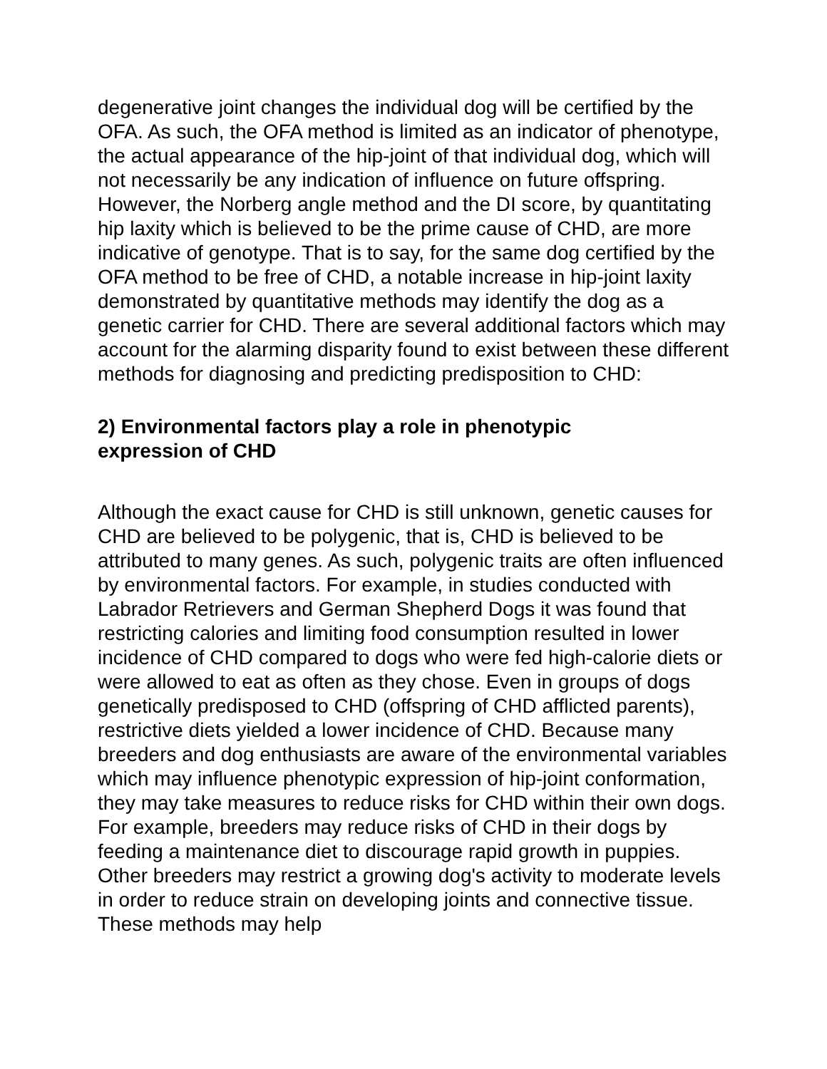degenerative joint changes the individual dog will be certified by the OFA. As such, the OFA method is limited as an indicator of phenotype, the actual appearance of the hip-joint of that individual dog, which will not necessarily be any indication of influence on future offspring. However, the Norberg angle method and the DI score, by quantitating hip laxity which is believed to be the prime cause of CHD, are more indicative of genotype. That is to say, for the same dog certified by the OFA method to be free of CHD, a notable increase in hip-joint laxity demonstrated by quantitative methods may identify the dog as a genetic carrier for CHD. There are several additional factors which may account for the alarming disparity found to exist between these different methods for diagnosing and predicting predisposition to CHD:
2) Environmental factors play a role in phenotypic
expression of CHD
Although the exact cause for CHD is still unknown, genetic causes for CHD are believed to be polygenic, that is, CHD is believed to be attributed to many genes. As such, polygenic traits are often influenced by environmental factors. For example, in studies conducted with Labrador Retrievers and German Shepherd Dogs it was found that restricting calories and limiting food consumption resulted in lower incidence of CHD compared to dogs who were fed high-calorie diets or were allowed to eat as often as they chose. Even in groups of dogs genetically predisposed to CHD (offspring of CHD afflicted parents), restrictive diets yielded a lower incidence of CHD. Because many breeders and dog enthusiasts are aware of the environmental variables which may influence phenotypic expression of hip-joint conformation, they may take measures to reduce risks for CHD within their own dogs. For example, breeders may reduce risks of CHD in their dogs by feeding a maintenance diet to discourage rapid growth in puppies. Other breeders may restrict a growing dog's activity to moderate levels in order to reduce strain on developing joints and connective tissue. These methods may help